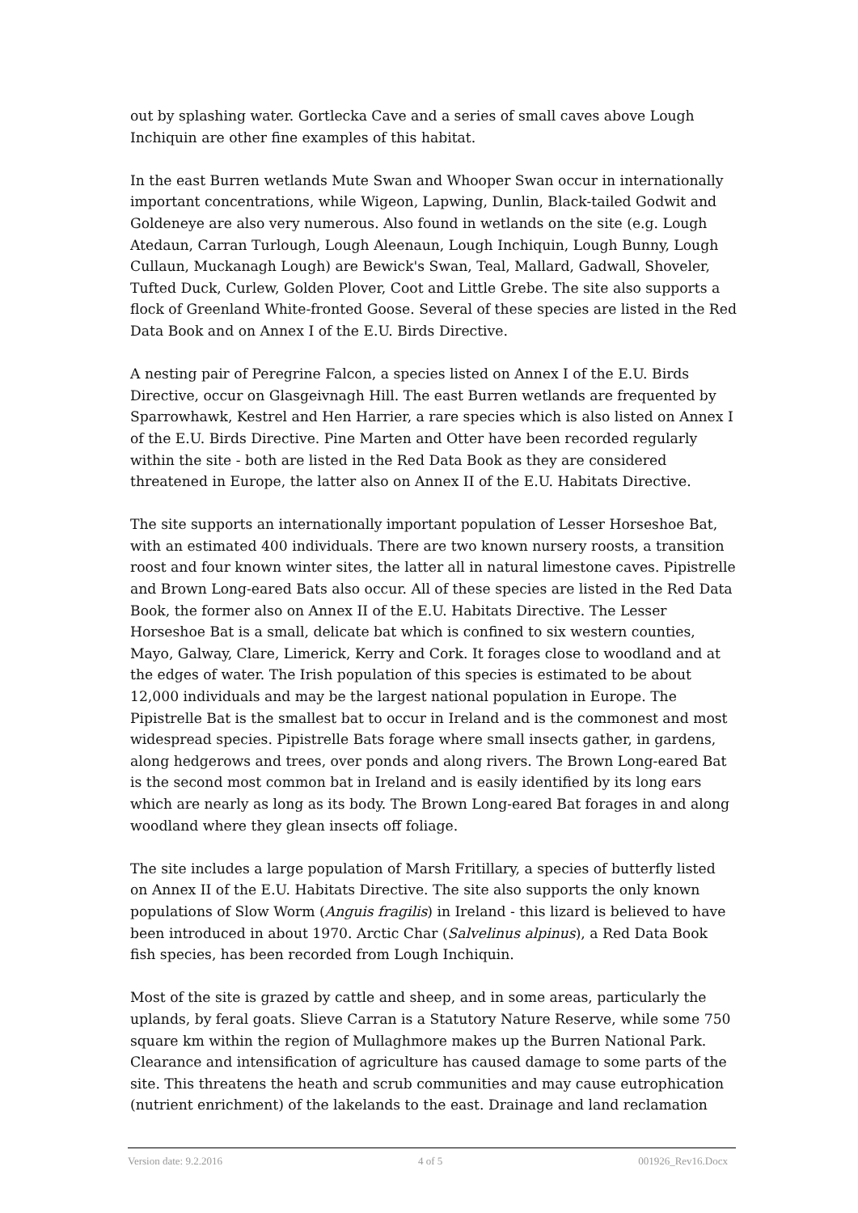out by splashing water. Gortlecka Cave and a series of small caves above Lough Inchiquin are other fine examples of this habitat.
In the east Burren wetlands Mute Swan and Whooper Swan occur in internationally important concentrations, while Wigeon, Lapwing, Dunlin, Black-tailed Godwit and Goldeneye are also very numerous. Also found in wetlands on the site (e.g. Lough Atedaun, Carran Turlough, Lough Aleenaun, Lough Inchiquin, Lough Bunny, Lough Cullaun, Muckanagh Lough) are Bewick's Swan, Teal, Mallard, Gadwall, Shoveler, Tufted Duck, Curlew, Golden Plover, Coot and Little Grebe. The site also supports a flock of Greenland White-fronted Goose. Several of these species are listed in the Red Data Book and on Annex I of the E.U. Birds Directive.
A nesting pair of Peregrine Falcon, a species listed on Annex I of the E.U. Birds Directive, occur on Glasgeivnagh Hill. The east Burren wetlands are frequented by Sparrowhawk, Kestrel and Hen Harrier, a rare species which is also listed on Annex I of the E.U. Birds Directive. Pine Marten and Otter have been recorded regularly within the site - both are listed in the Red Data Book as they are considered threatened in Europe, the latter also on Annex II of the E.U. Habitats Directive.
The site supports an internationally important population of Lesser Horseshoe Bat, with an estimated 400 individuals. There are two known nursery roosts, a transition roost and four known winter sites, the latter all in natural limestone caves. Pipistrelle and Brown Long-eared Bats also occur. All of these species are listed in the Red Data Book, the former also on Annex II of the E.U. Habitats Directive. The Lesser Horseshoe Bat is a small, delicate bat which is confined to six western counties, Mayo, Galway, Clare, Limerick, Kerry and Cork. It forages close to woodland and at the edges of water. The Irish population of this species is estimated to be about 12,000 individuals and may be the largest national population in Europe. The Pipistrelle Bat is the smallest bat to occur in Ireland and is the commonest and most widespread species. Pipistrelle Bats forage where small insects gather, in gardens, along hedgerows and trees, over ponds and along rivers. The Brown Long-eared Bat is the second most common bat in Ireland and is easily identified by its long ears which are nearly as long as its body. The Brown Long-eared Bat forages in and along woodland where they glean insects off foliage.
The site includes a large population of Marsh Fritillary, a species of butterfly listed on Annex II of the E.U. Habitats Directive. The site also supports the only known populations of Slow Worm (Anguis fragilis) in Ireland - this lizard is believed to have been introduced in about 1970. Arctic Char (Salvelinus alpinus), a Red Data Book fish species, has been recorded from Lough Inchiquin.
Most of the site is grazed by cattle and sheep, and in some areas, particularly the uplands, by feral goats. Slieve Carran is a Statutory Nature Reserve, while some 750 square km within the region of Mullaghmore makes up the Burren National Park. Clearance and intensification of agriculture has caused damage to some parts of the site. This threatens the heath and scrub communities and may cause eutrophication (nutrient enrichment) of the lakelands to the east. Drainage and land reclamation
Version date: 9.2.2016 4 of 5 001926_Rev16.Docx